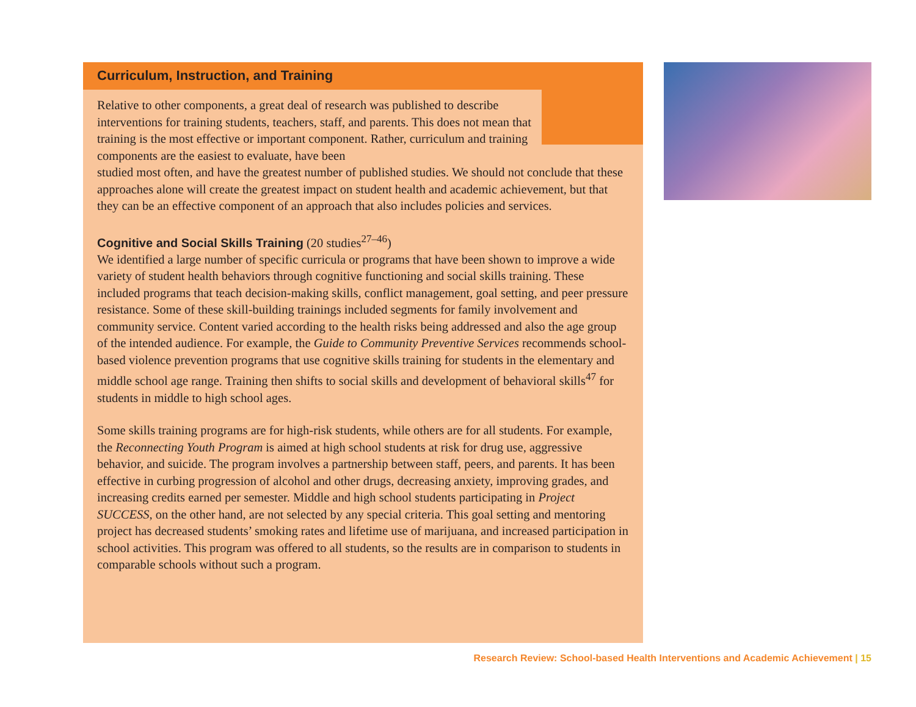Curriculum, Instruction, and Training
Relative to other components, a great deal of research was published to describe interventions for training students, teachers, staff, and parents. This does not mean that training is the most effective or important component. Rather, curriculum and training components are the easiest to evaluate, have been
studied most often, and have the greatest number of published studies. We should not conclude that these approaches alone will create the greatest impact on student health and academic achievement, but that they can be an effective component of an approach that also includes policies and services.
Cognitive and Social Skills Training
(20 studies<sup>27–46</sup>)
We identified a large number of specific curricula or programs that have been shown to improve a wide variety of student health behaviors through cognitive functioning and social skills training. These included programs that teach decision-making skills, conflict management, goal setting, and peer pressure resistance. Some of these skill-building trainings included segments for family involvement and community service. Content varied according to the health risks being addressed and also the age group of the intended audience. For example, the Guide to Community Preventive Services recommends school-based violence prevention programs that use cognitive skills training for students in the elementary and middle school age range. Training then shifts to social skills and development of behavioral skills<sup>47</sup> for students in middle to high school ages.
Some skills training programs are for high-risk students, while others are for all students. For example, the Reconnecting Youth Program is aimed at high school students at risk for drug use, aggressive behavior, and suicide. The program involves a partnership between staff, peers, and parents. It has been effective in curbing progression of alcohol and other drugs, decreasing anxiety, improving grades, and increasing credits earned per semester. Middle and high school students participating in Project SUCCESS, on the other hand, are not selected by any special criteria. This goal setting and mentoring project has decreased students’ smoking rates and lifetime use of marijuana, and increased participation in school activities. This program was offered to all students, so the results are in comparison to students in comparable schools without such a program.
Research Review: School-based Health Interventions and Academic Achievement | 15